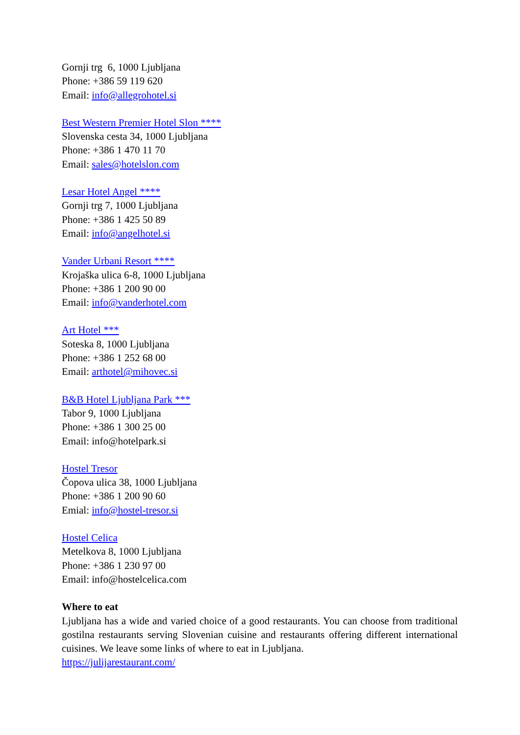Gornji trg 6, 1000 Ljubljana
Phone: +386 59 119 620
Email: info@allegrohotel.si
Best Western Premier Hotel Slon ****
Slovenska cesta 34, 1000 Ljubljana
Phone: +386 1 470 11 70
Email: sales@hotelslon.com
Lesar Hotel Angel ****
Gornji trg 7, 1000 Ljubljana
Phone: +386 1 425 50 89
Email: info@angelhotel.si
Vander Urbani Resort ****
Krojaška ulica 6-8, 1000 Ljubljana
Phone: +386 1 200 90 00
Email: info@vanderhotel.com
Art Hotel ***
Soteska 8, 1000 Ljubljana
Phone: +386 1 252 68 00
Email: arthotel@mihovec.si
B&B Hotel Ljubljana Park ***
Tabor 9, 1000 Ljubljana
Phone: +386 1 300 25 00
Email: info@hotelpark.si
Hostel Tresor
Čopova ulica 38, 1000 Ljubljana
Phone: +386 1 200 90 60
Emial: info@hostel-tresor.si
Hostel Celica
Metelkova 8, 1000 Ljubljana
Phone: +386 1 230 97 00
Email: info@hostelcelica.com
Where to eat
Ljubljana has a wide and varied choice of a good restaurants. You can choose from traditional gostilna restaurants serving Slovenian cuisine and restaurants offering different international cuisines. We leave some links of where to eat in Ljubljana.
https://julijarestaurant.com/